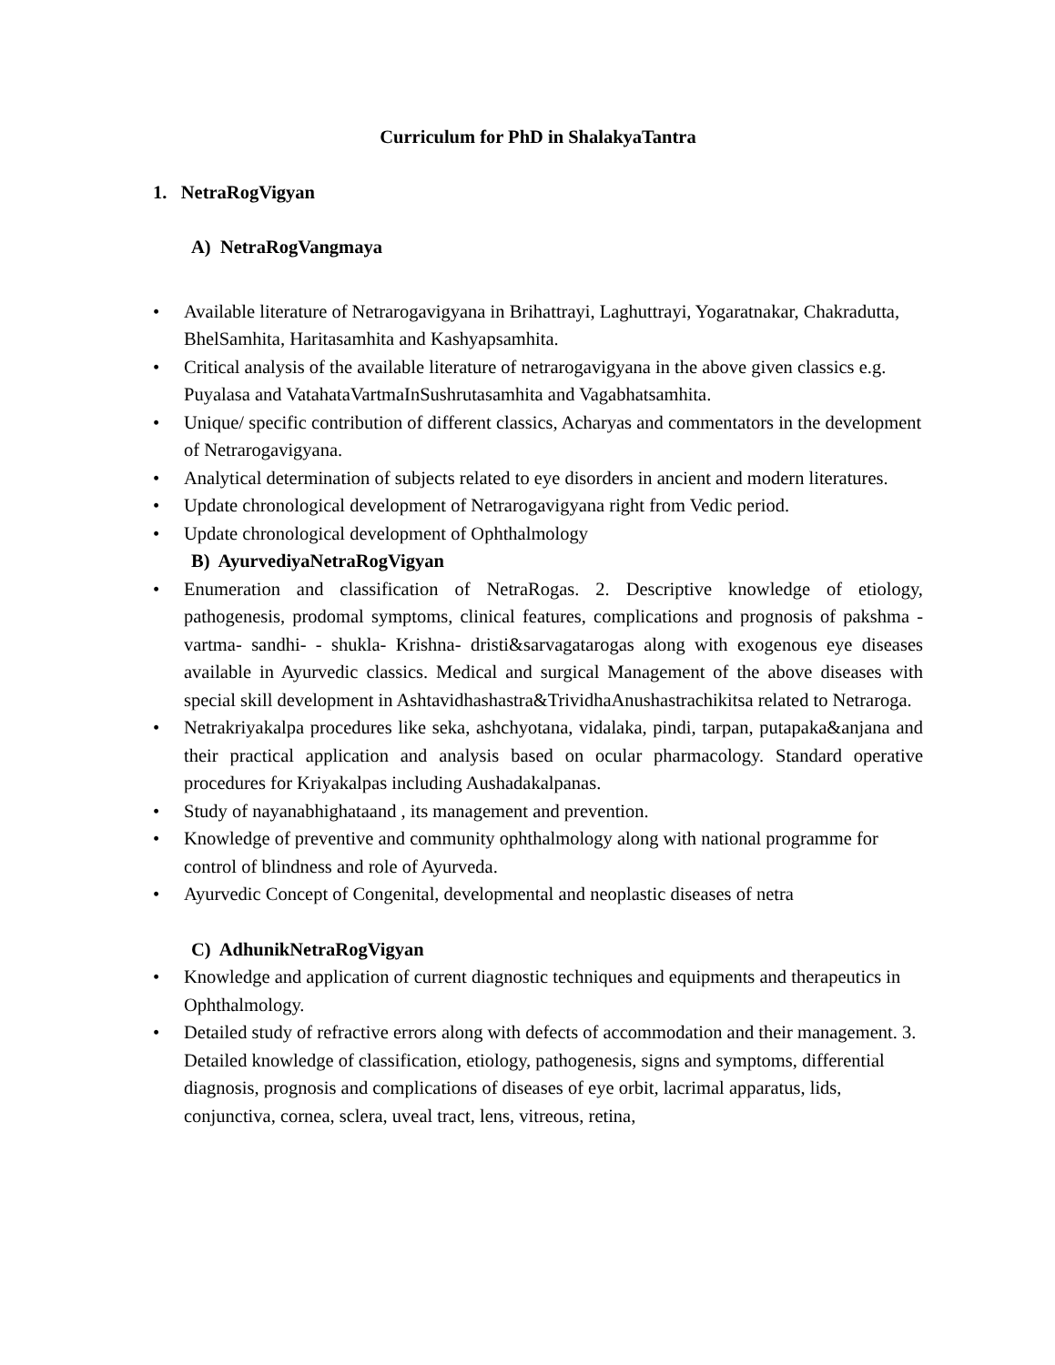Curriculum for PhD in ShalakyaTantra
1. NetraRogVigyan
A) NetraRogVangmaya
• Available literature of Netrarogavigyana in Brihattrayi, Laghuttrayi, Yogaratnakar, Chakradutta, BhelSamhita, Haritasamhita and Kashyapsamhita.
• Critical analysis of the available literature of netrarogavigyana in the above given classics e.g. Puyalasa and VatahataVartmaInSushrutasamhita and Vagabhatsamhita.
• Unique/ specific contribution of different classics, Acharyas and commentators in the development of Netrarogavigyana.
• Analytical determination of subjects related to eye disorders in ancient and modern literatures.
• Update chronological development of Netrarogavigyana right from Vedic period.
• Update chronological development of Ophthalmology
B) AyurvediyaNetraRogVigyan
• Enumeration and classification of NetraRogas. 2. Descriptive knowledge of etiology, pathogenesis, prodomal symptoms, clinical features, complications and prognosis of pakshma -vartma- sandhi- - shukla- Krishna- dristi&sarvagatarogas along with exogenous eye diseases available in Ayurvedic classics. Medical and surgical Management of the above diseases with special skill development in Ashtavidhashastra&TrividhaAnushastrachikitsa related to Netraroga.
• Netrakriyakalpa procedures like seka, ashchyotana, vidalaka, pindi, tarpan, putapaka&anjana and their practical application and analysis based on ocular pharmacology. Standard operative procedures for Kriyakalpas including Aushadakalpanas.
• Study of nayanabhighataand , its management and prevention.
• Knowledge of preventive and community ophthalmology along with national programme for control of blindness and role of Ayurveda.
• Ayurvedic Concept of Congenital, developmental and neoplastic diseases of netra
C) AdhunikNetraRogVigyan
• Knowledge and application of current diagnostic techniques and equipments and therapeutics in Ophthalmology.
• Detailed study of refractive errors along with defects of accommodation and their management. 3. Detailed knowledge of classification, etiology, pathogenesis, signs and symptoms, differential diagnosis, prognosis and complications of diseases of eye orbit, lacrimal apparatus, lids, conjunctiva, cornea, sclera, uveal tract, lens, vitreous, retina,